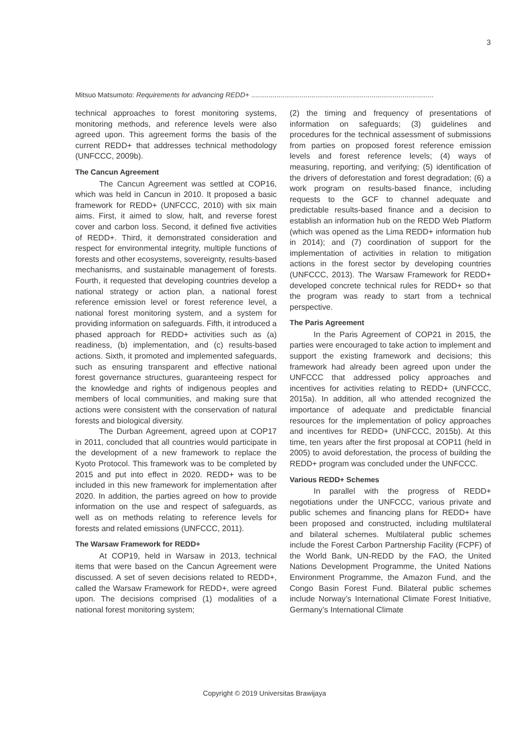3
Mitsuo Matsumoto: Requirements for advancing REDD+ ..............................................................................................
technical approaches to forest monitoring systems, monitoring methods, and reference levels were also agreed upon. This agreement forms the basis of the current REDD+ that addresses technical methodology (UNFCCC, 2009b).
The Cancun Agreement
The Cancun Agreement was settled at COP16, which was held in Cancun in 2010. It proposed a basic framework for REDD+ (UNFCCC, 2010) with six main aims. First, it aimed to slow, halt, and reverse forest cover and carbon loss. Second, it defined five activities of REDD+. Third, it demonstrated consideration and respect for environmental integrity, multiple functions of forests and other ecosystems, sovereignty, results-based mechanisms, and sustainable management of forests. Fourth, it requested that developing countries develop a national strategy or action plan, a national forest reference emission level or forest reference level, a national forest monitoring system, and a system for providing information on safeguards. Fifth, it introduced a phased approach for REDD+ activities such as (a) readiness, (b) implementation, and (c) results-based actions. Sixth, it promoted and implemented safeguards, such as ensuring transparent and effective national forest governance structures, guaranteeing respect for the knowledge and rights of indigenous peoples and members of local communities, and making sure that actions were consistent with the conservation of natural forests and biological diversity.
The Durban Agreement, agreed upon at COP17 in 2011, concluded that all countries would participate in the development of a new framework to replace the Kyoto Protocol. This framework was to be completed by 2015 and put into effect in 2020. REDD+ was to be included in this new framework for implementation after 2020. In addition, the parties agreed on how to provide information on the use and respect of safeguards, as well as on methods relating to reference levels for forests and related emissions (UNFCCC, 2011).
The Warsaw Framework for REDD+
At COP19, held in Warsaw in 2013, technical items that were based on the Cancun Agreement were discussed. A set of seven decisions related to REDD+, called the Warsaw Framework for REDD+, were agreed upon. The decisions comprised (1) modalities of a national forest monitoring system;
(2) the timing and frequency of presentations of information on safeguards; (3) guidelines and procedures for the technical assessment of submissions from parties on proposed forest reference emission levels and forest reference levels; (4) ways of measuring, reporting, and verifying; (5) identification of the drivers of deforestation and forest degradation; (6) a work program on results-based finance, including requests to the GCF to channel adequate and predictable results-based finance and a decision to establish an information hub on the REDD Web Platform (which was opened as the Lima REDD+ information hub in 2014); and (7) coordination of support for the implementation of activities in relation to mitigation actions in the forest sector by developing countries (UNFCCC, 2013). The Warsaw Framework for REDD+ developed concrete technical rules for REDD+ so that the program was ready to start from a technical perspective.
The Paris Agreement
In the Paris Agreement of COP21 in 2015, the parties were encouraged to take action to implement and support the existing framework and decisions; this framework had already been agreed upon under the UNFCCC that addressed policy approaches and incentives for activities relating to REDD+ (UNFCCC, 2015a). In addition, all who attended recognized the importance of adequate and predictable financial resources for the implementation of policy approaches and incentives for REDD+ (UNFCCC, 2015b). At this time, ten years after the first proposal at COP11 (held in 2005) to avoid deforestation, the process of building the REDD+ program was concluded under the UNFCCC.
Various REDD+ Schemes
In parallel with the progress of REDD+ negotiations under the UNFCCC, various private and public schemes and financing plans for REDD+ have been proposed and constructed, including multilateral and bilateral schemes. Multilateral public schemes include the Forest Carbon Partnership Facility (FCPF) of the World Bank, UN-REDD by the FAO, the United Nations Development Programme, the United Nations Environment Programme, the Amazon Fund, and the Congo Basin Forest Fund. Bilateral public schemes include Norway’s International Climate Forest Initiative, Germany’s International Climate
Copyright © 2019 Universitas Brawijaya